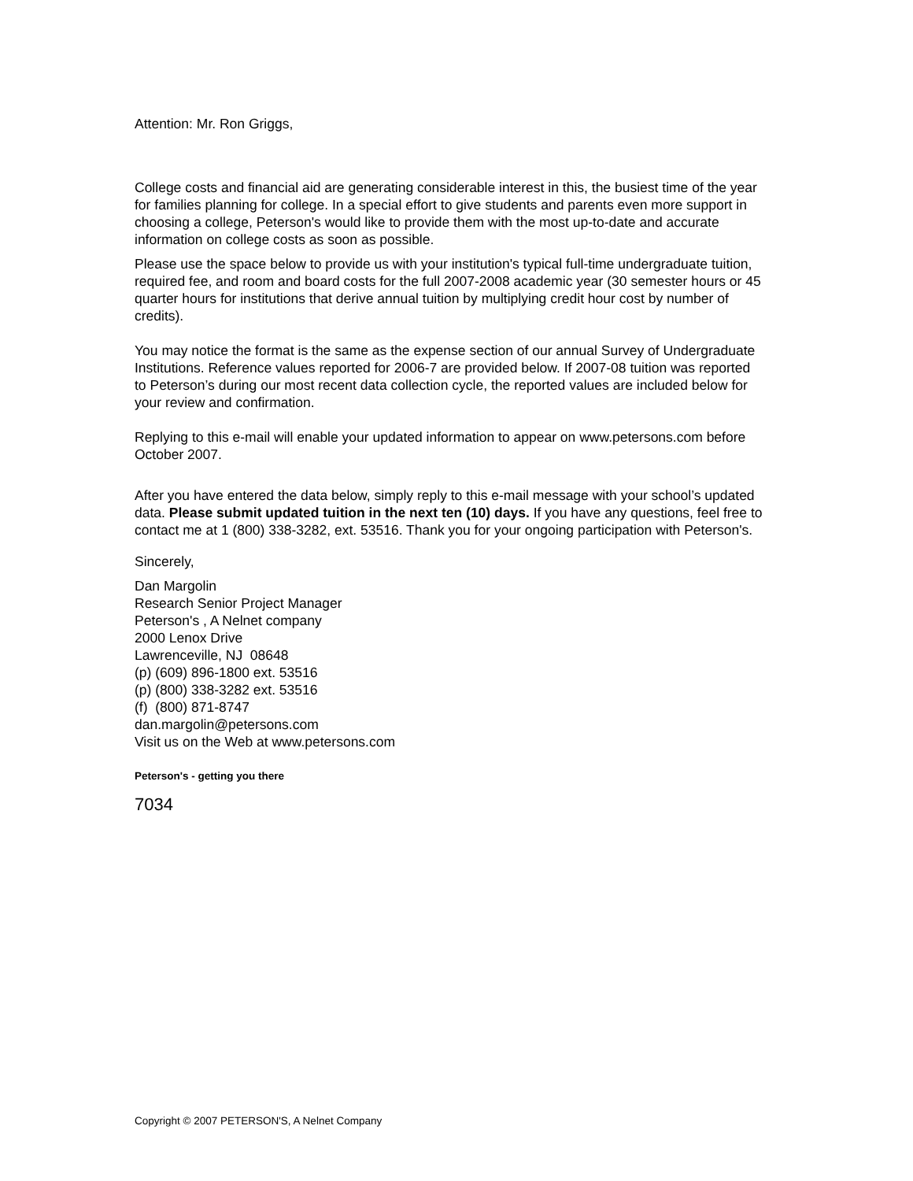Attention: Mr. Ron Griggs,
College costs and financial aid are generating considerable interest in this, the busiest time of the year for families planning for college. In a special effort to give students and parents even more support in choosing a college, Peterson's would like to provide them with the most up-to-date and accurate information on college costs as soon as possible.
Please use the space below to provide us with your institution's typical full-time undergraduate tuition, required fee, and room and board costs for the full 2007-2008 academic year (30 semester hours or 45 quarter hours for institutions that derive annual tuition by multiplying credit hour cost by number of credits).
You may notice the format is the same as the expense section of our annual Survey of Undergraduate Institutions. Reference values reported for 2006-7 are provided below. If 2007-08 tuition was reported to Peterson’s during our most recent data collection cycle, the reported values are included below for your review and confirmation.
Replying to this e-mail will enable your updated information to appear on www.petersons.com before October 2007.
After you have entered the data below, simply reply to this e-mail message with your school’s updated data. Please submit updated tuition in the next ten (10) days. If you have any questions, feel free to contact me at 1 (800) 338-3282, ext. 53516. Thank you for your ongoing participation with Peterson's.
Sincerely,
Dan Margolin
Research Senior Project Manager
Peterson's , A Nelnet company
2000 Lenox Drive
Lawrenceville, NJ 08648
(p) (609) 896-1800 ext. 53516
(p) (800) 338-3282 ext. 53516
(f) (800) 871-8747
dan.margolin@petersons.com
Visit us on the Web at www.petersons.com
Peterson's - getting you there
7034
Copyright © 2007 PETERSON'S, A Nelnet Company